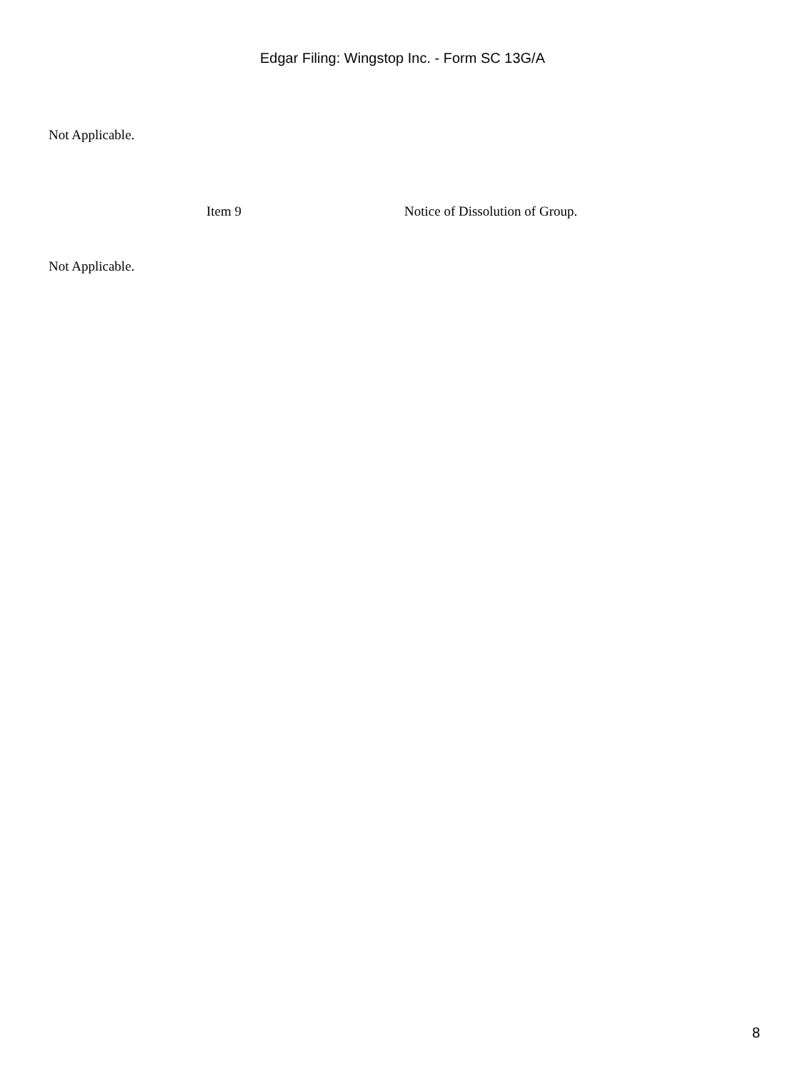Edgar Filing: Wingstop Inc. - Form SC 13G/A
Not Applicable.
Item 9 Notice of Dissolution of Group.
Not Applicable.
8